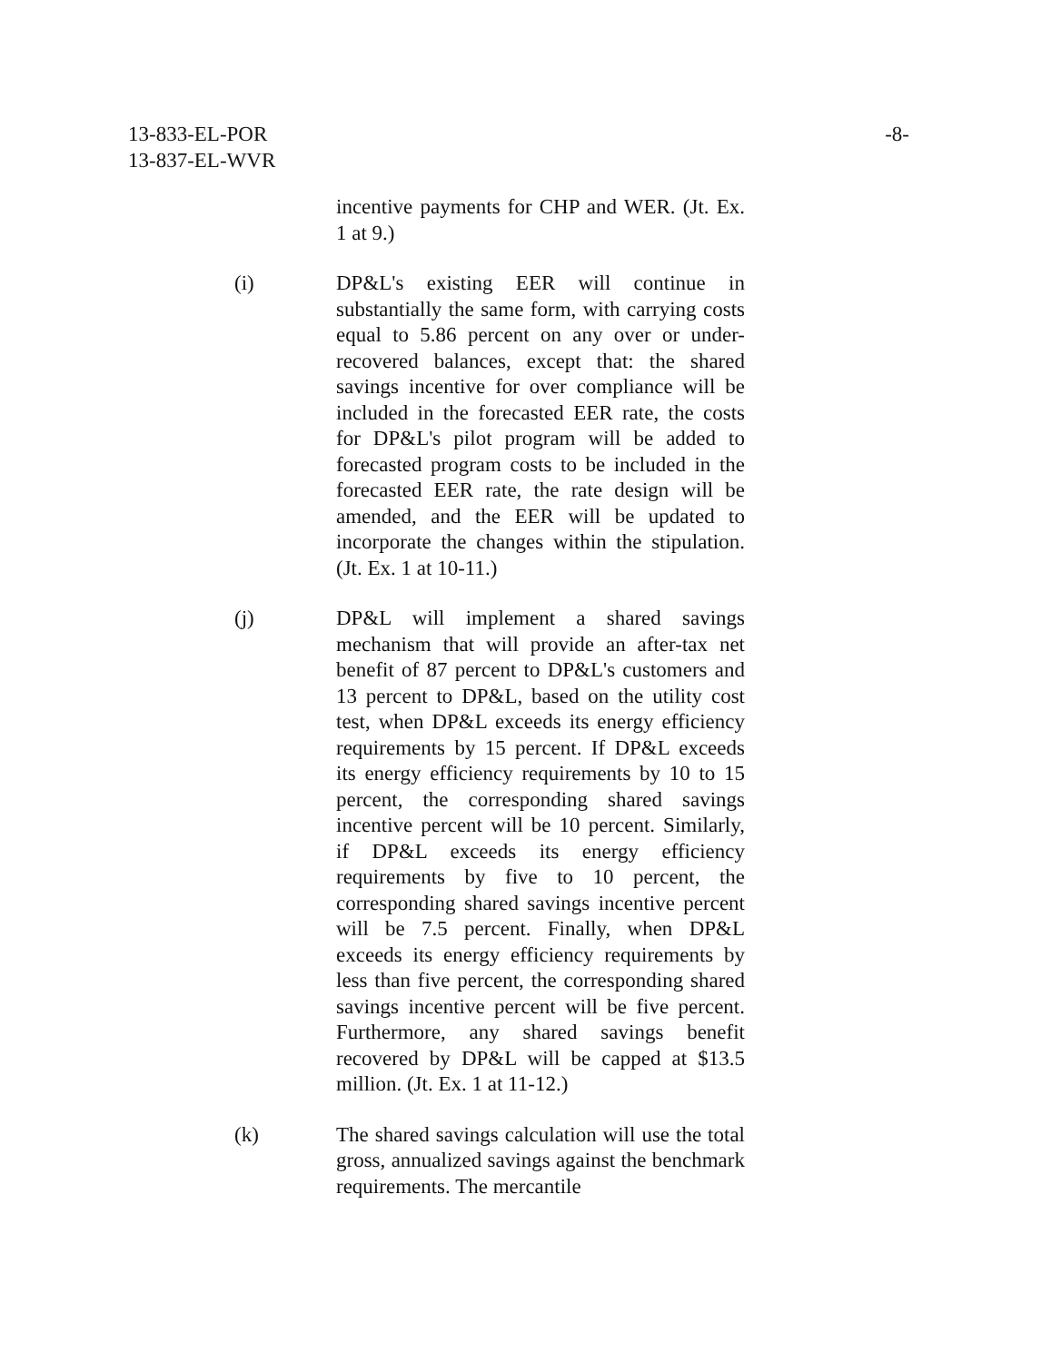13-833-EL-POR
13-837-EL-WVR
-8-
incentive payments for CHP and WER. (Jt. Ex. 1 at 9.)
(i) DP&L's existing EER will continue in substantially the same form, with carrying costs equal to 5.86 percent on any over or under-recovered balances, except that: the shared savings incentive for over compliance will be included in the forecasted EER rate, the costs for DP&L's pilot program will be added to forecasted program costs to be included in the forecasted EER rate, the rate design will be amended, and the EER will be updated to incorporate the changes within the stipulation. (Jt. Ex. 1 at 10-11.)
(j) DP&L will implement a shared savings mechanism that will provide an after-tax net benefit of 87 percent to DP&L's customers and 13 percent to DP&L, based on the utility cost test, when DP&L exceeds its energy efficiency requirements by 15 percent. If DP&L exceeds its energy efficiency requirements by 10 to 15 percent, the corresponding shared savings incentive percent will be 10 percent. Similarly, if DP&L exceeds its energy efficiency requirements by five to 10 percent, the corresponding shared savings incentive percent will be 7.5 percent. Finally, when DP&L exceeds its energy efficiency requirements by less than five percent, the corresponding shared savings incentive percent will be five percent. Furthermore, any shared savings benefit recovered by DP&L will be capped at $13.5 million. (Jt. Ex. 1 at 11-12.)
(k) The shared savings calculation will use the total gross, annualized savings against the benchmark requirements. The mercantile